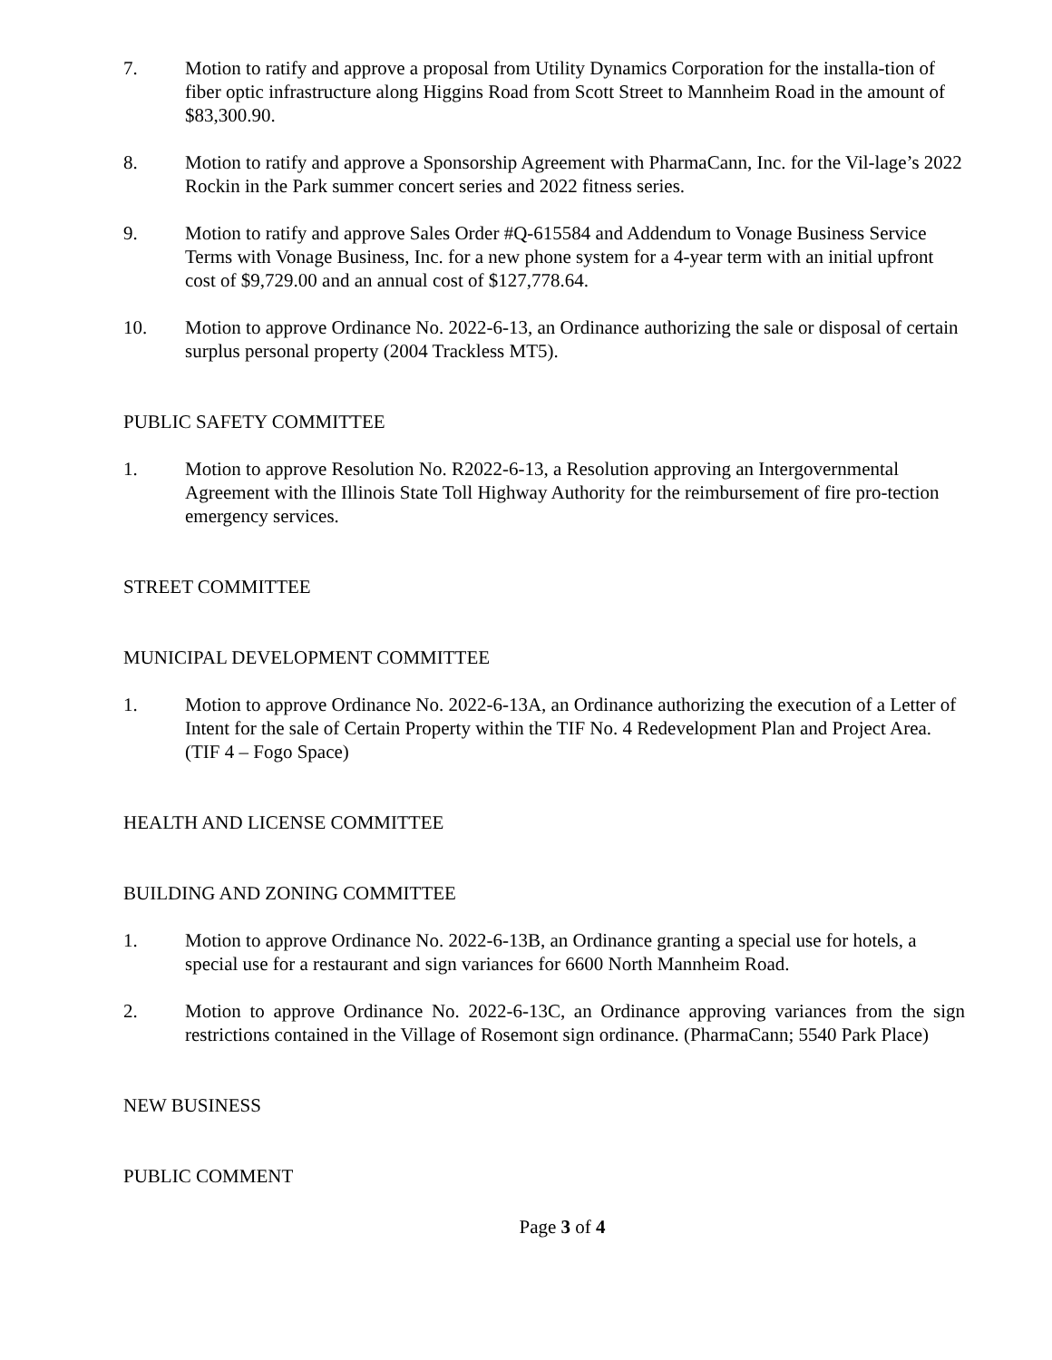7. Motion to ratify and approve a proposal from Utility Dynamics Corporation for the installa-tion of fiber optic infrastructure along Higgins Road from Scott Street to Mannheim Road in the amount of $83,300.90.
8. Motion to ratify and approve a Sponsorship Agreement with PharmaCann, Inc. for the Vil-lage’s 2022 Rockin in the Park summer concert series and 2022 fitness series.
9. Motion to ratify and approve Sales Order #Q-615584 and Addendum to Vonage Business Service Terms with Vonage Business, Inc. for a new phone system for a 4-year term with an initial upfront cost of $9,729.00 and an annual cost of $127,778.64.
10. Motion to approve Ordinance No. 2022-6-13, an Ordinance authorizing the sale or disposal of certain surplus personal property (2004 Trackless MT5).
PUBLIC SAFETY COMMITTEE
1. Motion to approve Resolution No. R2022-6-13, a Resolution approving an Intergovernmental Agreement with the Illinois State Toll Highway Authority for the reimbursement of fire pro-tection emergency services.
STREET COMMITTEE
MUNICIPAL DEVELOPMENT COMMITTEE
1. Motion to approve Ordinance No. 2022-6-13A, an Ordinance authorizing the execution of a Letter of Intent for the sale of Certain Property within the TIF No. 4 Redevelopment Plan and Project Area. (TIF 4 – Fogo Space)
HEALTH AND LICENSE COMMITTEE
BUILDING AND ZONING COMMITTEE
1. Motion to approve Ordinance No. 2022-6-13B, an Ordinance granting a special use for hotels, a special use for a restaurant and sign variances for 6600 North Mannheim Road.
2. Motion to approve Ordinance No. 2022-6-13C, an Ordinance approving variances from the sign restrictions contained in the Village of Rosemont sign ordinance. (PharmaCann; 5540 Park Place)
NEW BUSINESS
PUBLIC COMMENT
Page 3 of 4